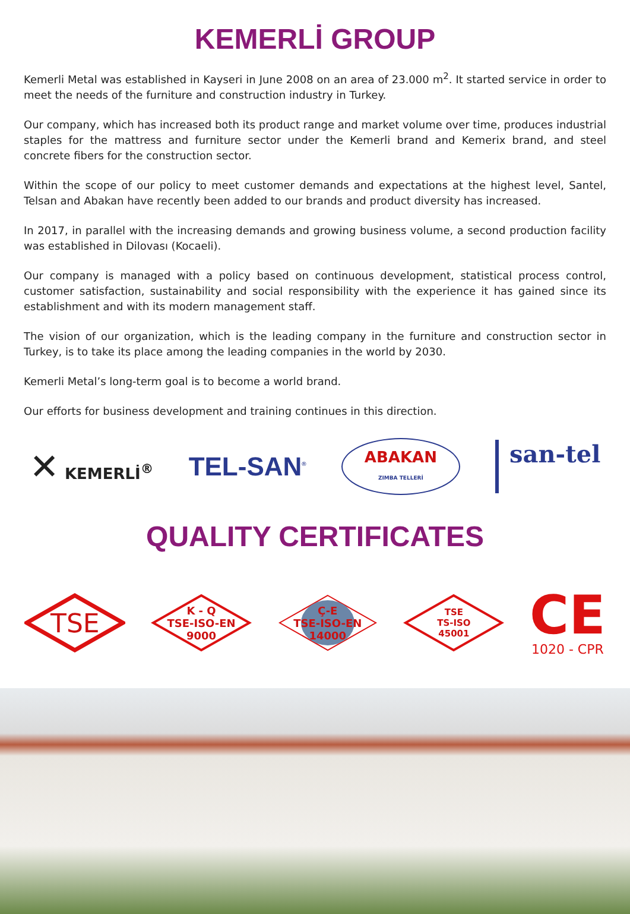KEMERLİ GROUP
Kemerli Metal was established in Kayseri in June 2008 on an area of 23.000 m<sup>2</sup>. It started service in order to meet the needs of the furniture and construction industry in Turkey.
Our company, which has increased both its product range and market volume over time, produces industrial staples for the mattress and furniture sector under the Kemerli brand and Kemerix brand, and steel concrete fibers for the construction sector.
Within the scope of our policy to meet customer demands and expectations at the highest level, Santel, Telsan and Abakan have recently been added to our brands and product diversity has increased.
In 2017, in parallel with the increasing demands and growing business volume, a second production facility was established in Dilovası (Kocaeli).
Our company is managed with a policy based on continuous development, statistical process control, customer satisfaction, sustainability and social responsibility with the experience it has gained since its establishment and with its modern management staff.
The vision of our organization, which is the leading company in the furniture and construction sector in Turkey, is to take its place among the leading companies in the world by 2030.
Kemerli Metal’s long-term goal is to become a world brand.
Our efforts for business development and training continues in this direction.
✕ KEMERLİ<sup>®</sup>
TEL-SAN<sup>®</sup>
ABAKAN
ZIMBA TELLERİ
san-tel
QUALITY CERTIFICATES
TSE
K - Q
TSE-ISO-EN
9000
Ç-E
TSE-ISO-EN
14000
TSE
TS-ISO
45001
CE
1020 - CPR